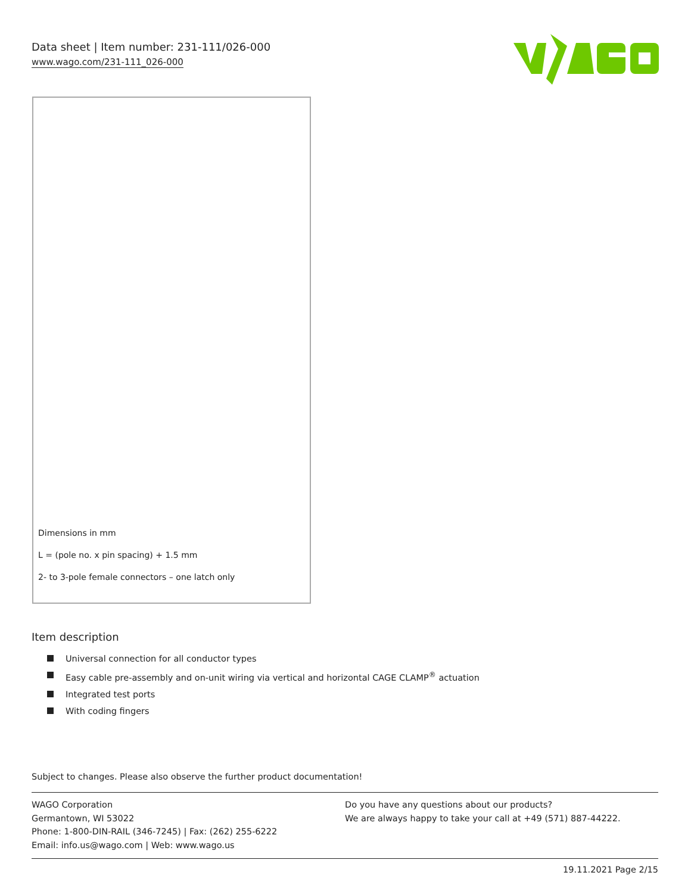Data sheet | Item number: 231-111/026-000
www.wago.com/231-111_026-000
Dimensions in mm
L = (pole no. x pin spacing) + 1.5 mm
2- to 3-pole female connectors – one latch only
Item description
Universal connection for all conductor types
Easy cable pre-assembly and on-unit wiring via vertical and horizontal CAGE CLAMP<sup>®</sup> actuation
Integrated test ports
With coding fingers
Subject to changes. Please also observe the further product documentation!
WAGO Corporation
Germantown, WI 53022
Phone: 1-800-DIN-RAIL (346-7245) | Fax: (262) 255-6222
Email: info.us@wago.com | Web: www.wago.us
Do you have any questions about our products?
We are always happy to take your call at +49 (571) 887-44222.
19.11.2021 Page 2/15